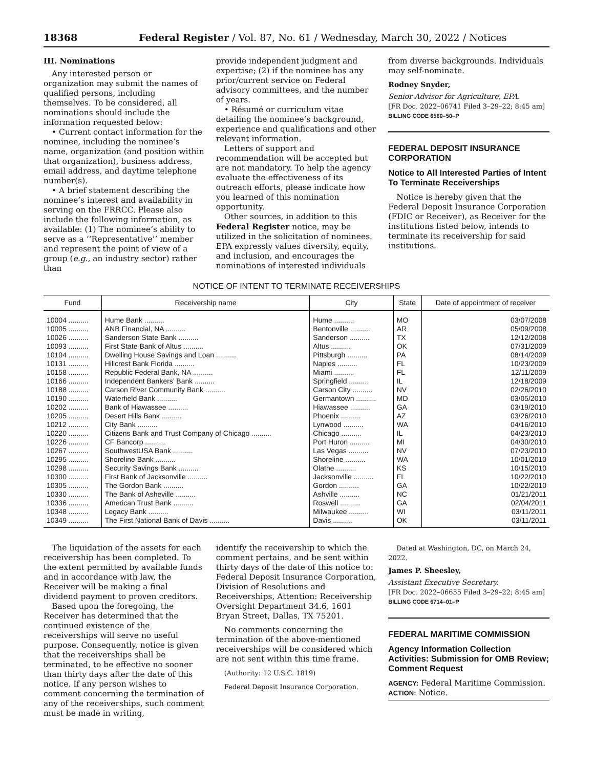18368 Federal Register / Vol. 87, No. 61 / Wednesday, March 30, 2022 / Notices
III. Nominations
Any interested person or organization may submit the names of qualified persons, including themselves. To be considered, all nominations should include the information requested below:
• Current contact information for the nominee, including the nominee’s name, organization (and position within that organization), business address, email address, and daytime telephone number(s).
• A brief statement describing the nominee’s interest and availability in serving on the FRRCC. Please also include the following information, as available: (1) The nominee’s ability to serve as a ‘‘Representative’’ member and represent the point of view of a group (e.g., an industry sector) rather than
provide independent judgment and expertise; (2) if the nominee has any prior/current service on Federal advisory committees, and the number of years.
• Résumé or curriculum vitae detailing the nominee’s background, experience and qualifications and other relevant information.
Letters of support and recommendation will be accepted but are not mandatory. To help the agency evaluate the effectiveness of its outreach efforts, please indicate how you learned of this nomination opportunity.
Other sources, in addition to this Federal Register notice, may be utilized in the solicitation of nominees. EPA expressly values diversity, equity, and inclusion, and encourages the nominations of interested individuals
from diverse backgrounds. Individuals may self-nominate.
Rodney Snyder,
Senior Advisor for Agriculture, EPA.
[FR Doc. 2022–06741 Filed 3–29–22; 8:45 am]
BILLING CODE 6560–50–P
FEDERAL DEPOSIT INSURANCE CORPORATION
Notice to All Interested Parties of Intent To Terminate Receiverships
Notice is hereby given that the Federal Deposit Insurance Corporation (FDIC or Receiver), as Receiver for the institutions listed below, intends to terminate its receivership for said institutions.
NOTICE OF INTENT TO TERMINATE RECEIVERSHIPS
| Fund | Receivership name | City | State | Date of appointment of receiver |
| --- | --- | --- | --- | --- |
| 10004 .......... | Hume Bank .......... | Hume .......... | MO | 03/07/2008 |
| 10005 .......... | ANB Financial, NA .......... | Bentonville .......... | AR | 05/09/2008 |
| 10026 .......... | Sanderson State Bank .......... | Sanderson .......... | TX | 12/12/2008 |
| 10093 .......... | First State Bank of Altus .......... | Altus .......... | OK | 07/31/2009 |
| 10104 .......... | Dwelling House Savings and Loan .......... | Pittsburgh .......... | PA | 08/14/2009 |
| 10131 .......... | Hillcrest Bank Florida .......... | Naples .......... | FL | 10/23/2009 |
| 10158 .......... | Republic Federal Bank, NA .......... | Miami .......... | FL | 12/11/2009 |
| 10166 .......... | Independent Bankers’ Bank .......... | Springfield .......... | IL | 12/18/2009 |
| 10188 .......... | Carson River Community Bank .......... | Carson City .......... | NV | 02/26/2010 |
| 10190 .......... | Waterfield Bank .......... | Germantown .......... | MD | 03/05/2010 |
| 10202 .......... | Bank of Hiawassee .......... | Hiawassee .......... | GA | 03/19/2010 |
| 10205 .......... | Desert Hills Bank .......... | Phoenix .......... | AZ | 03/26/2010 |
| 10212 .......... | City Bank .......... | Lynwood .......... | WA | 04/16/2010 |
| 10220 .......... | Citizens Bank and Trust Company of Chicago .......... | Chicago .......... | IL | 04/23/2010 |
| 10226 .......... | CF Bancorp .......... | Port Huron .......... | MI | 04/30/2010 |
| 10267 .......... | SouthwestUSA Bank .......... | Las Vegas .......... | NV | 07/23/2010 |
| 10295 .......... | Shoreline Bank .......... | Shoreline .......... | WA | 10/01/2010 |
| 10298 .......... | Security Savings Bank .......... | Olathe .......... | KS | 10/15/2010 |
| 10300 .......... | First Bank of Jacksonville .......... | Jacksonville .......... | FL | 10/22/2010 |
| 10305 .......... | The Gordon Bank .......... | Gordon .......... | GA | 10/22/2010 |
| 10330 .......... | The Bank of Asheville .......... | Ashville .......... | NC | 01/21/2011 |
| 10336 .......... | American Trust Bank .......... | Roswell .......... | GA | 02/04/2011 |
| 10348 .......... | Legacy Bank .......... | Milwaukee .......... | WI | 03/11/2011 |
| 10349 .......... | The First National Bank of Davis .......... | Davis .......... | OK | 03/11/2011 |
The liquidation of the assets for each receivership has been completed. To the extent permitted by available funds and in accordance with law, the Receiver will be making a final dividend payment to proven creditors.
Based upon the foregoing, the Receiver has determined that the continued existence of the receiverships will serve no useful purpose. Consequently, notice is given that the receiverships shall be terminated, to be effective no sooner than thirty days after the date of this notice. If any person wishes to comment concerning the termination of any of the receiverships, such comment must be made in writing,
identify the receivership to which the comment pertains, and be sent within thirty days of the date of this notice to: Federal Deposit Insurance Corporation, Division of Resolutions and Receiverships, Attention: Receivership Oversight Department 34.6, 1601 Bryan Street, Dallas, TX 75201.
No comments concerning the termination of the above-mentioned receiverships will be considered which are not sent within this time frame.
(Authority: 12 U.S.C. 1819)
Federal Deposit Insurance Corporation.
Dated at Washington, DC, on March 24, 2022.
James P. Sheesley,
Assistant Executive Secretary.
[FR Doc. 2022–06655 Filed 3–29–22; 8:45 am]
BILLING CODE 6714–01–P
FEDERAL MARITIME COMMISSION
Agency Information Collection Activities: Submission for OMB Review; Comment Request
AGENCY: Federal Maritime Commission.
ACTION: Notice.